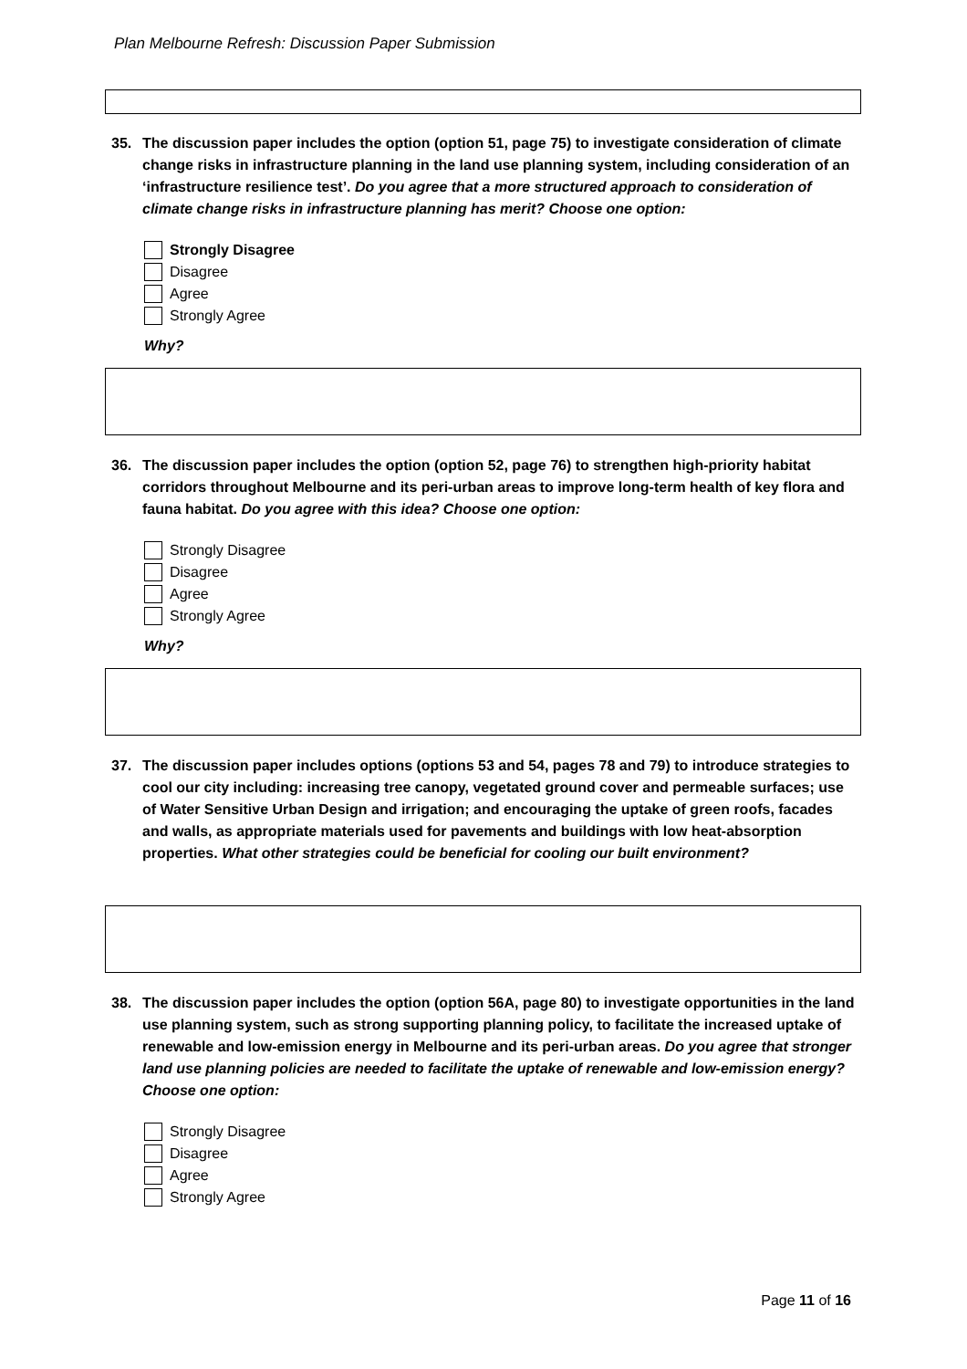Plan Melbourne Refresh: Discussion Paper Submission
35. The discussion paper includes the option (option 51, page 75) to investigate consideration of climate change risks in infrastructure planning in the land use planning system, including consideration of an ‘infrastructure resilience test’. Do you agree that a more structured approach to consideration of climate change risks in infrastructure planning has merit? Choose one option:
Strongly Disagree
Disagree
Agree
Strongly Agree
Why?
36. The discussion paper includes the option (option 52, page 76) to strengthen high-priority habitat corridors throughout Melbourne and its peri-urban areas to improve long-term health of key flora and fauna habitat. Do you agree with this idea? Choose one option:
Strongly Disagree
Disagree
Agree
Strongly Agree
Why?
37. The discussion paper includes options (options 53 and 54, pages 78 and 79) to introduce strategies to cool our city including: increasing tree canopy, vegetated ground cover and permeable surfaces; use of Water Sensitive Urban Design and irrigation; and encouraging the uptake of green roofs, facades and walls, as appropriate materials used for pavements and buildings with low heat-absorption properties. What other strategies could be beneficial for cooling our built environment?
38. The discussion paper includes the option (option 56A, page 80) to investigate opportunities in the land use planning system, such as strong supporting planning policy, to facilitate the increased uptake of renewable and low-emission energy in Melbourne and its peri-urban areas. Do you agree that stronger land use planning policies are needed to facilitate the uptake of renewable and low-emission energy? Choose one option:
Strongly Disagree
Disagree
Agree
Strongly Agree
Page 11 of 16